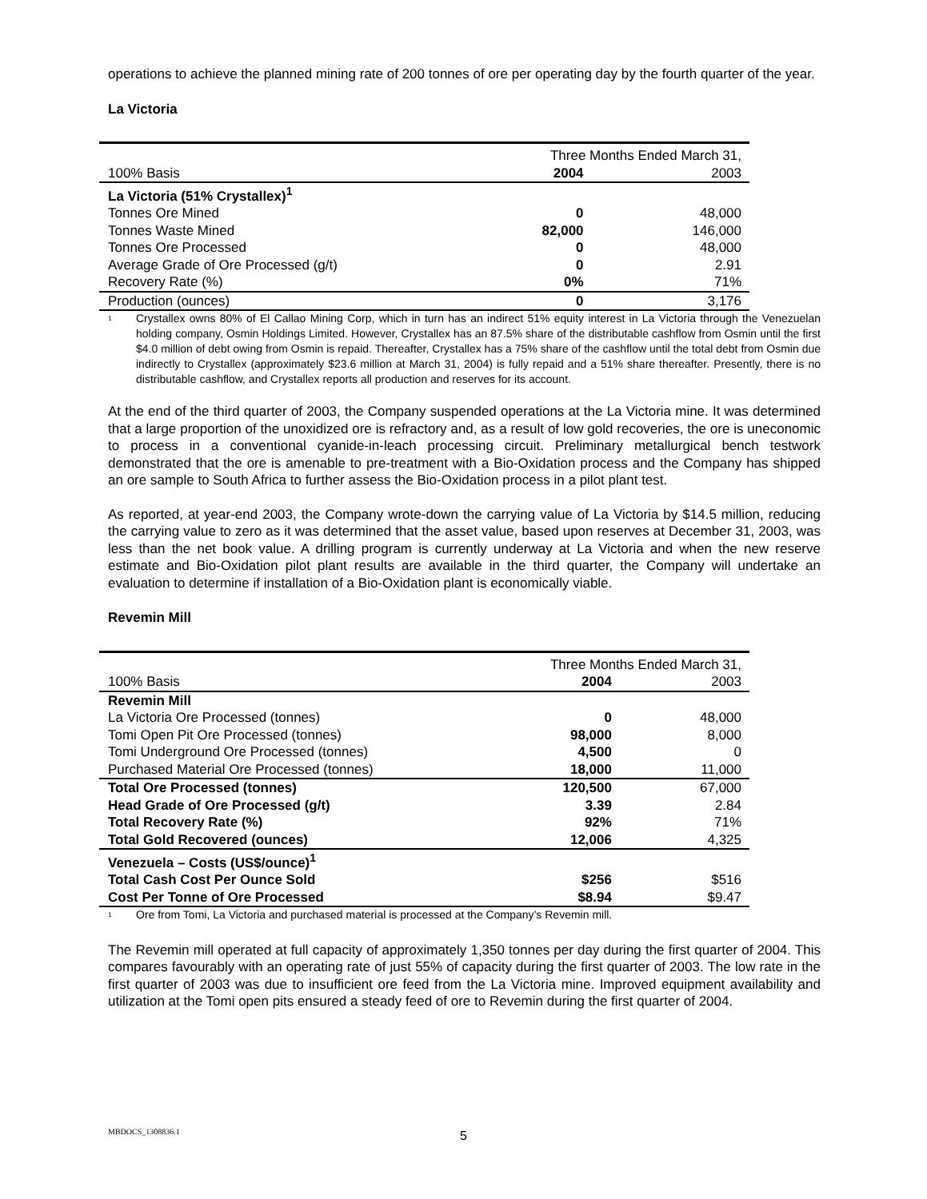operations to achieve the planned mining rate of 200 tonnes of ore per operating day by the fourth quarter of the year.
La Victoria
| | Three Months Ended March 31, | |
| 100% Basis | 2004 | 2003 |
| La Victoria (51% Crystallex)<sup>1</sup> | | |
| Tonnes Ore Mined | 0 | 48,000 |
| Tonnes Waste Mined | 82,000 | 146,000 |
| Tonnes Ore Processed | 0 | 48,000 |
| Average Grade of Ore Processed (g/t) | 0 | 2.91 |
| Recovery Rate (%) | 0% | 71% |
| Production (ounces) | 0 | 3,176 |
<sup>1</sup>
Crystallex owns 80% of El Callao Mining Corp, which in turn has an indirect 51% equity interest in La Victoria through the Venezuelan holding company, Osmin Holdings Limited. However, Crystallex has an 87.5% share of the distributable cashflow from Osmin until the first $4.0 million of debt owing from Osmin is repaid. Thereafter, Crystallex has a 75% share of the cashflow until the total debt from Osmin due indirectly to Crystallex (approximately $23.6 million at March 31, 2004) is fully repaid and a 51% share thereafter. Presently, there is no distributable cashflow, and Crystallex reports all production and reserves for its account.
At the end of the third quarter of 2003, the Company suspended operations at the La Victoria mine. It was determined that a large proportion of the unoxidized ore is refractory and, as a result of low gold recoveries, the ore is uneconomic to process in a conventional cyanide-in-leach processing circuit. Preliminary metallurgical bench testwork demonstrated that the ore is amenable to pre-treatment with a Bio-Oxidation process and the Company has shipped an ore sample to South Africa to further assess the Bio-Oxidation process in a pilot plant test.
As reported, at year-end 2003, the Company wrote-down the carrying value of La Victoria by $14.5 million, reducing the carrying value to zero as it was determined that the asset value, based upon reserves at December 31, 2003, was less than the net book value. A drilling program is currently underway at La Victoria and when the new reserve estimate and Bio-Oxidation pilot plant results are available in the third quarter, the Company will undertake an evaluation to determine if installation of a Bio-Oxidation plant is economically viable.
Revemin Mill
| | Three Months Ended March 31, | |
| 100% Basis | 2004 | 2003 |
| Revemin Mill | | |
| La Victoria Ore Processed (tonnes) | 0 | 48,000 |
| Tomi Open Pit Ore Processed (tonnes) | 98,000 | 8,000 |
| Tomi Underground Ore Processed (tonnes) | 4,500 | 0 |
| Purchased Material Ore Processed (tonnes) | 18,000 | 11,000 |
| Total Ore Processed (tonnes) | 120,500 | 67,000 |
| Head Grade of Ore Processed (g/t) | 3.39 | 2.84 |
| Total Recovery Rate (%) | 92% | 71% |
| Total Gold Recovered (ounces) | 12,006 | 4,325 |
| Venezuela – Costs (US$/ounce)<sup>1</sup> | | |
| Total Cash Cost Per Ounce Sold | $256 | $516 |
| Cost Per Tonne of Ore Processed | $8.94 | $9.47 |
<sup>1</sup>
Ore from Tomi, La Victoria and purchased material is processed at the Company’s Revemin mill.
The Revemin mill operated at full capacity of approximately 1,350 tonnes per day during the first quarter of 2004. This compares favourably with an operating rate of just 55% of capacity during the first quarter of 2003. The low rate in the first quarter of 2003 was due to insufficient ore feed from the La Victoria mine. Improved equipment availability and utilization at the Tomi open pits ensured a steady feed of ore to Revemin during the first quarter of 2004.
MBDOCS_1308836.1 5